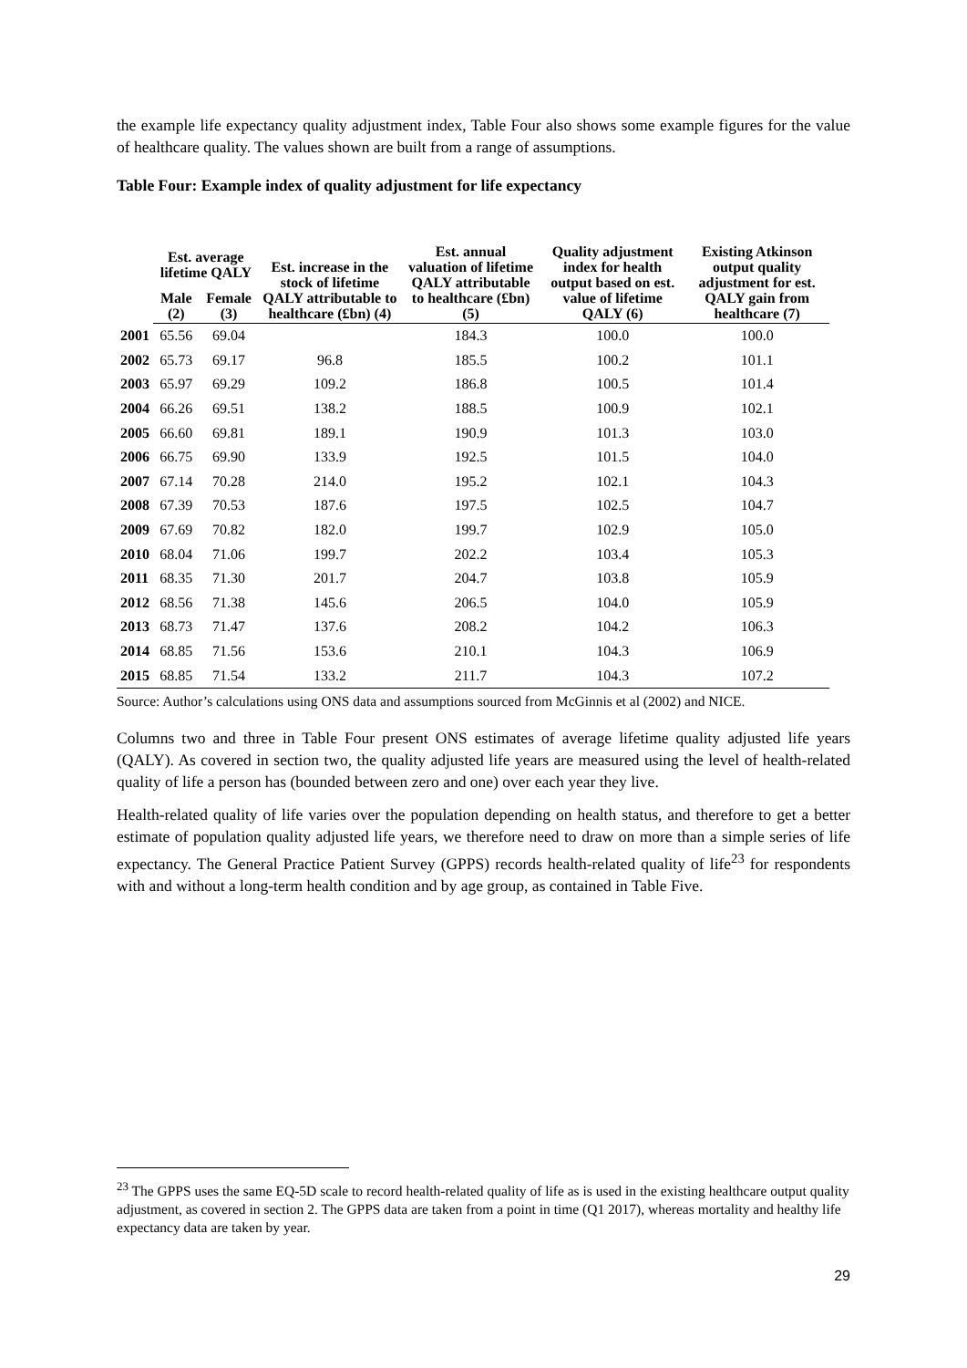the example life expectancy quality adjustment index, Table Four also shows some example figures for the value of healthcare quality. The values shown are built from a range of assumptions.
Table Four: Example index of quality adjustment for life expectancy
| | Est. average lifetime QALY | | Est. increase in the stock of lifetime QALY attributable to healthcare (£bn) (4) | Est. annual valuation of lifetime QALY attributable to healthcare (£bn) (5) | Quality adjustment index for health output based on est. value of lifetime QALY (6) | Existing Atkinson output quality adjustment for est. QALY gain from healthcare (7) |
| --- | --- | --- | --- | --- | --- | --- |
| | Male (2) | Female (3) | | | | |
| 2001 | 65.56 | 69.04 | | 184.3 | 100.0 | 100.0 |
| 2002 | 65.73 | 69.17 | 96.8 | 185.5 | 100.2 | 101.1 |
| 2003 | 65.97 | 69.29 | 109.2 | 186.8 | 100.5 | 101.4 |
| 2004 | 66.26 | 69.51 | 138.2 | 188.5 | 100.9 | 102.1 |
| 2005 | 66.60 | 69.81 | 189.1 | 190.9 | 101.3 | 103.0 |
| 2006 | 66.75 | 69.90 | 133.9 | 192.5 | 101.5 | 104.0 |
| 2007 | 67.14 | 70.28 | 214.0 | 195.2 | 102.1 | 104.3 |
| 2008 | 67.39 | 70.53 | 187.6 | 197.5 | 102.5 | 104.7 |
| 2009 | 67.69 | 70.82 | 182.0 | 199.7 | 102.9 | 105.0 |
| 2010 | 68.04 | 71.06 | 199.7 | 202.2 | 103.4 | 105.3 |
| 2011 | 68.35 | 71.30 | 201.7 | 204.7 | 103.8 | 105.9 |
| 2012 | 68.56 | 71.38 | 145.6 | 206.5 | 104.0 | 105.9 |
| 2013 | 68.73 | 71.47 | 137.6 | 208.2 | 104.2 | 106.3 |
| 2014 | 68.85 | 71.56 | 153.6 | 210.1 | 104.3 | 106.9 |
| 2015 | 68.85 | 71.54 | 133.2 | 211.7 | 104.3 | 107.2 |
Source: Author’s calculations using ONS data and assumptions sourced from McGinnis et al (2002) and NICE.
Columns two and three in Table Four present ONS estimates of average lifetime quality adjusted life years (QALY). As covered in section two, the quality adjusted life years are measured using the level of health-related quality of life a person has (bounded between zero and one) over each year they live.
Health-related quality of life varies over the population depending on health status, and therefore to get a better estimate of population quality adjusted life years, we therefore need to draw on more than a simple series of life expectancy. The General Practice Patient Survey (GPPS) records health-related quality of life<sup>23</sup> for respondents with and without a long-term health condition and by age group, as contained in Table Five.
<sup>23</sup> The GPPS uses the same EQ-5D scale to record health-related quality of life as is used in the existing healthcare output quality adjustment, as covered in section 2. The GPPS data are taken from a point in time (Q1 2017), whereas mortality and healthy life expectancy data are taken by year.
29